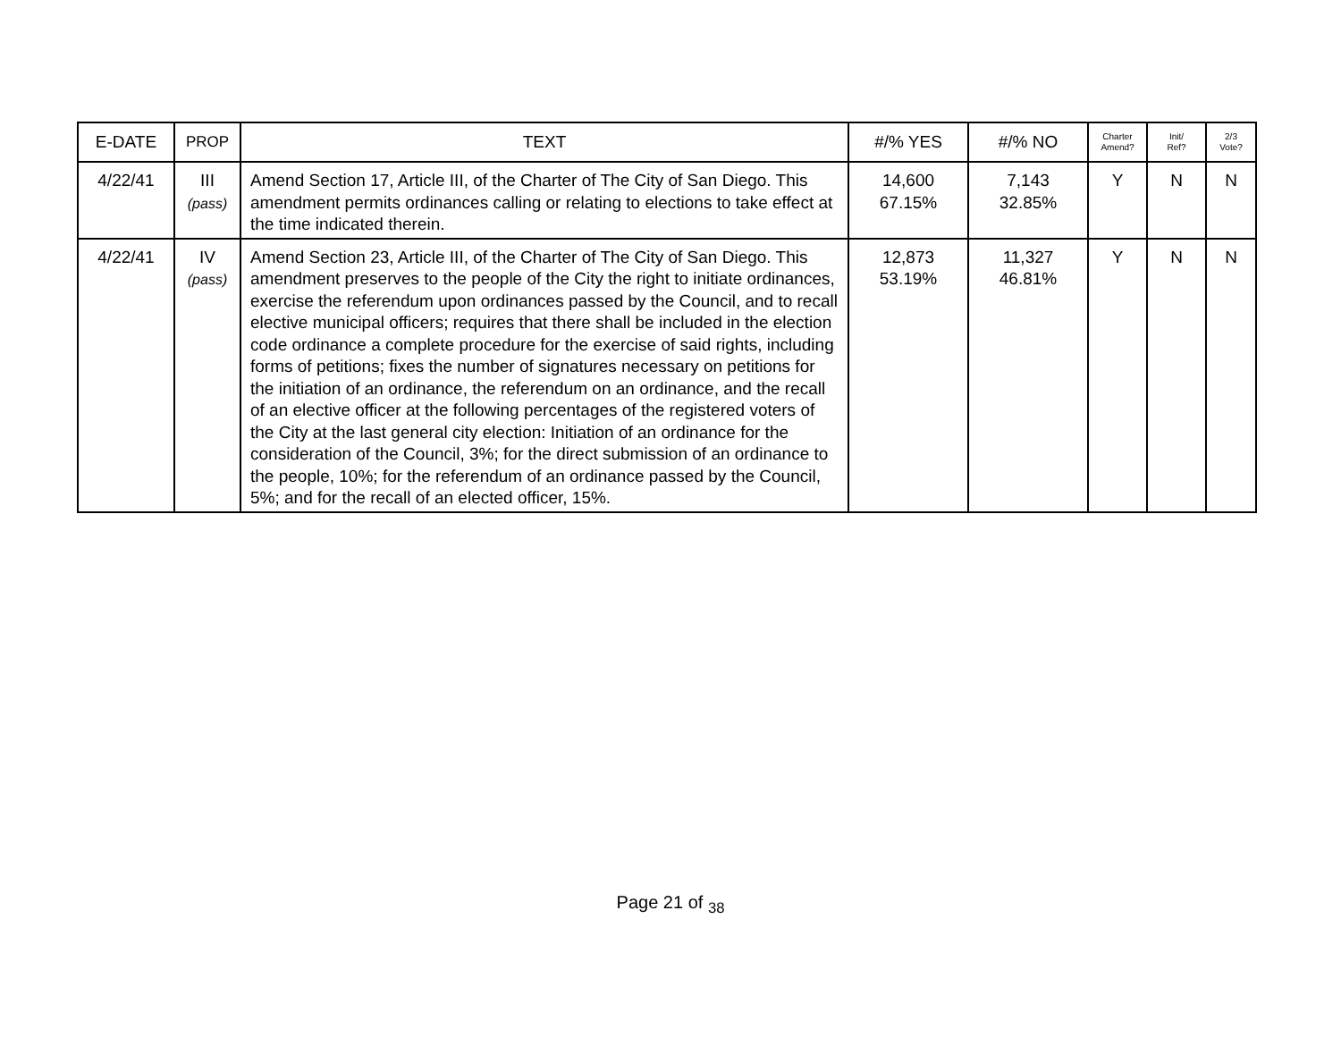| E-DATE | PROP | TEXT | #/% YES | #/% NO | Charter Amend? | Init/ Ref? | 2/3 Vote? |
| --- | --- | --- | --- | --- | --- | --- | --- |
| 4/22/41 | III (pass) | Amend Section 17, Article III, of the Charter of The City of San Diego. This amendment permits ordinances calling or relating to elections to take effect at the time indicated therein. | 14,600 67.15% | 7,143 32.85% | Y | N | N |
| 4/22/41 | IV (pass) | Amend Section 23, Article III, of the Charter of The City of San Diego. This amendment preserves to the people of the City the right to initiate ordinances, exercise the referendum upon ordinances passed by the Council, and to recall elective municipal officers; requires that there shall be included in the election code ordinance a complete procedure for the exercise of said rights, including forms of petitions; fixes the number of signatures necessary on petitions for the initiation of an ordinance, the referendum on an ordinance, and the recall of an elective officer at the following percentages of the registered voters of the City at the last general city election: Initiation of an ordinance for the consideration of the Council, 3%; for the direct submission of an ordinance to the people, 10%; for the referendum of an ordinance passed by the Council, 5%; and for the recall of an elected officer, 15%. | 12,873 53.19% | 11,327 46.81% | Y | N | N |
Page 21 of <sub>38</sub>